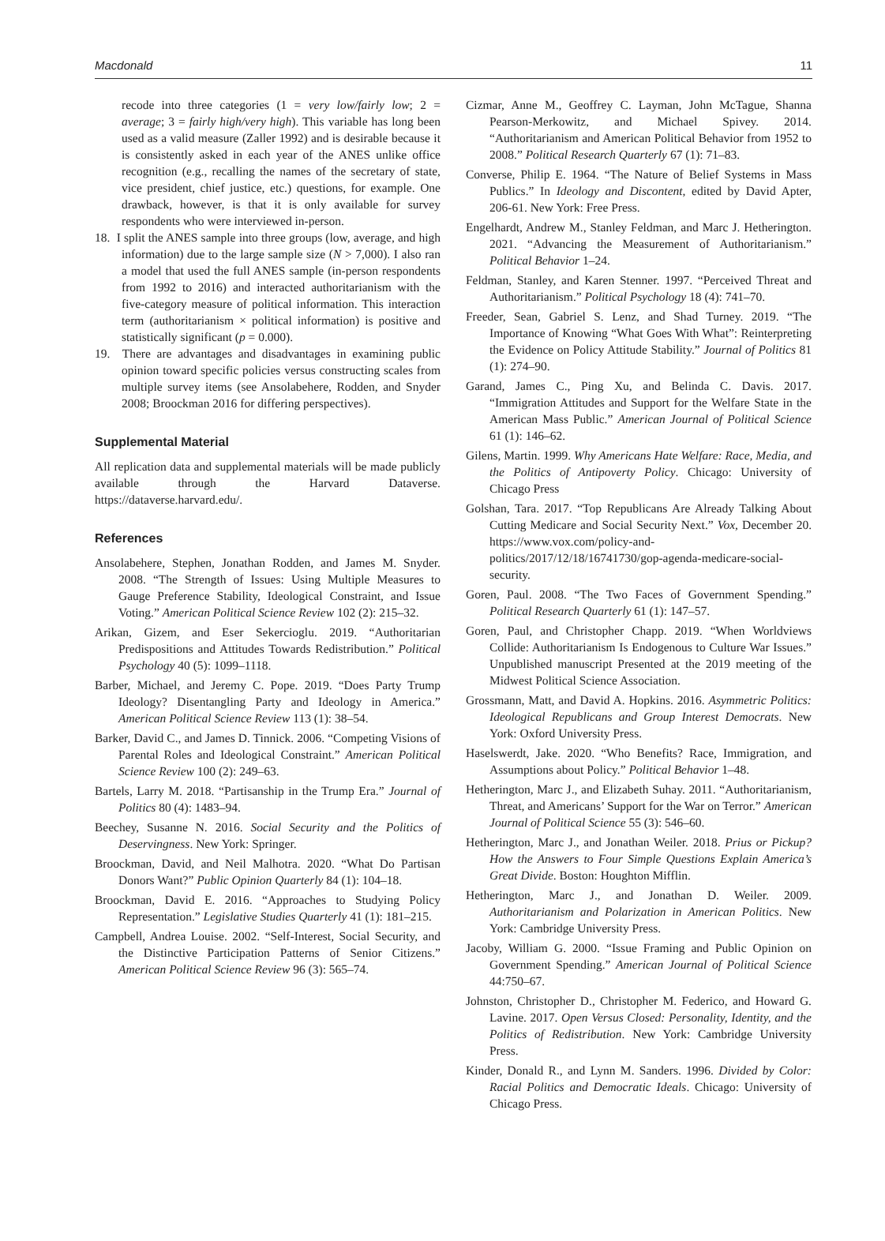Macdonald 11
recode into three categories (1 = very low/fairly low; 2 = average; 3 = fairly high/very high). This variable has long been used as a valid measure (Zaller 1992) and is desirable because it is consistently asked in each year of the ANES unlike office recognition (e.g., recalling the names of the secretary of state, vice president, chief justice, etc.) questions, for example. One drawback, however, is that it is only available for survey respondents who were interviewed in-person.
18. I split the ANES sample into three groups (low, average, and high information) due to the large sample size (N > 7,000). I also ran a model that used the full ANES sample (in-person respondents from 1992 to 2016) and interacted authoritarianism with the five-category measure of political information. This interaction term (authoritarianism × political information) is positive and statistically significant (p = 0.000).
19. There are advantages and disadvantages in examining public opinion toward specific policies versus constructing scales from multiple survey items (see Ansolabehere, Rodden, and Snyder 2008; Broockman 2016 for differing perspectives).
Supplemental Material
All replication data and supplemental materials will be made publicly available through the Harvard Dataverse. https://dataverse.harvard.edu/.
References
Ansolabehere, Stephen, Jonathan Rodden, and James M. Snyder. 2008. “The Strength of Issues: Using Multiple Measures to Gauge Preference Stability, Ideological Constraint, and Issue Voting.” American Political Science Review 102 (2): 215–32.
Arikan, Gizem, and Eser Sekercioglu. 2019. “Authoritarian Predispositions and Attitudes Towards Redistribution.” Political Psychology 40 (5): 1099–1118.
Barber, Michael, and Jeremy C. Pope. 2019. “Does Party Trump Ideology? Disentangling Party and Ideology in America.” American Political Science Review 113 (1): 38–54.
Barker, David C., and James D. Tinnick. 2006. “Competing Visions of Parental Roles and Ideological Constraint.” American Political Science Review 100 (2): 249–63.
Bartels, Larry M. 2018. “Partisanship in the Trump Era.” Journal of Politics 80 (4): 1483–94.
Beechey, Susanne N. 2016. Social Security and the Politics of Deservingness. New York: Springer.
Broockman, David, and Neil Malhotra. 2020. “What Do Partisan Donors Want?” Public Opinion Quarterly 84 (1): 104–18.
Broockman, David E. 2016. “Approaches to Studying Policy Representation.” Legislative Studies Quarterly 41 (1): 181–215.
Campbell, Andrea Louise. 2002. “Self-Interest, Social Security, and the Distinctive Participation Patterns of Senior Citizens.” American Political Science Review 96 (3): 565–74.
Cizmar, Anne M., Geoffrey C. Layman, John McTague, Shanna Pearson-Merkowitz, and Michael Spivey. 2014. “Authoritarianism and American Political Behavior from 1952 to 2008.” Political Research Quarterly 67 (1): 71–83.
Converse, Philip E. 1964. “The Nature of Belief Systems in Mass Publics.” In Ideology and Discontent, edited by David Apter, 206-61. New York: Free Press.
Engelhardt, Andrew M., Stanley Feldman, and Marc J. Hetherington. 2021. “Advancing the Measurement of Authoritarianism.” Political Behavior 1–24.
Feldman, Stanley, and Karen Stenner. 1997. “Perceived Threat and Authoritarianism.” Political Psychology 18 (4): 741–70.
Freeder, Sean, Gabriel S. Lenz, and Shad Turney. 2019. “The Importance of Knowing “What Goes With What”: Reinterpreting the Evidence on Policy Attitude Stability.” Journal of Politics 81 (1): 274–90.
Garand, James C., Ping Xu, and Belinda C. Davis. 2017. “Immigration Attitudes and Support for the Welfare State in the American Mass Public.” American Journal of Political Science 61 (1): 146–62.
Gilens, Martin. 1999. Why Americans Hate Welfare: Race, Media, and the Politics of Antipoverty Policy. Chicago: University of Chicago Press
Golshan, Tara. 2017. “Top Republicans Are Already Talking About Cutting Medicare and Social Security Next.” Vox, December 20. https://www.vox.com/policy-and-politics/2017/12/18/16741730/gop-agenda-medicare-social-security.
Goren, Paul. 2008. “The Two Faces of Government Spending.” Political Research Quarterly 61 (1): 147–57.
Goren, Paul, and Christopher Chapp. 2019. “When Worldviews Collide: Authoritarianism Is Endogenous to Culture War Issues.” Unpublished manuscript Presented at the 2019 meeting of the Midwest Political Science Association.
Grossmann, Matt, and David A. Hopkins. 2016. Asymmetric Politics: Ideological Republicans and Group Interest Democrats. New York: Oxford University Press.
Haselswerdt, Jake. 2020. “Who Benefits? Race, Immigration, and Assumptions about Policy.” Political Behavior 1–48.
Hetherington, Marc J., and Elizabeth Suhay. 2011. “Authoritarianism, Threat, and Americans’ Support for the War on Terror.” American Journal of Political Science 55 (3): 546–60.
Hetherington, Marc J., and Jonathan Weiler. 2018. Prius or Pickup? How the Answers to Four Simple Questions Explain America’s Great Divide. Boston: Houghton Mifflin.
Hetherington, Marc J., and Jonathan D. Weiler. 2009. Authoritarianism and Polarization in American Politics. New York: Cambridge University Press.
Jacoby, William G. 2000. “Issue Framing and Public Opinion on Government Spending.” American Journal of Political Science 44:750–67.
Johnston, Christopher D., Christopher M. Federico, and Howard G. Lavine. 2017. Open Versus Closed: Personality, Identity, and the Politics of Redistribution. New York: Cambridge University Press.
Kinder, Donald R., and Lynn M. Sanders. 1996. Divided by Color: Racial Politics and Democratic Ideals. Chicago: University of Chicago Press.